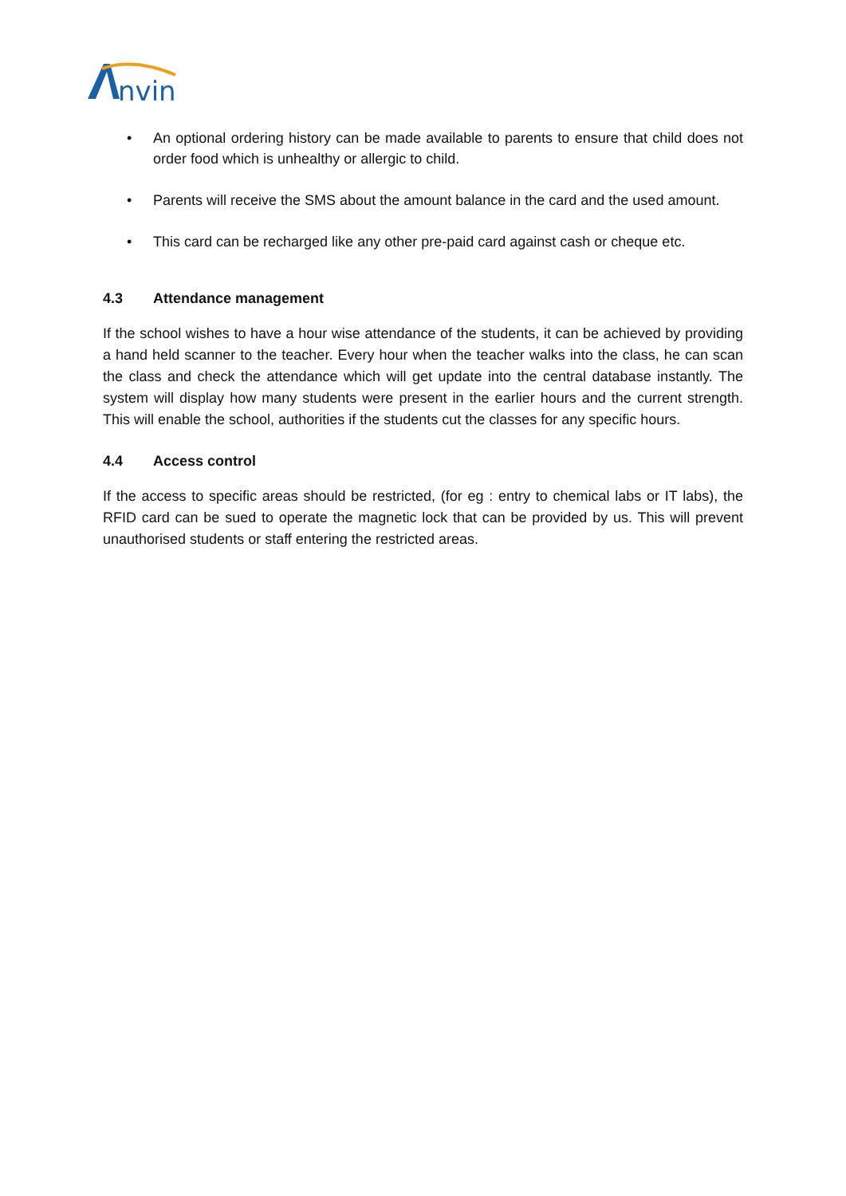nvin
• An optional ordering history can be made available to parents to ensure that child does not order food which is unhealthy or allergic to child.
• Parents will receive the SMS about the amount balance in the card and the used amount.
• This card can be recharged like any other pre-paid card against cash or cheque etc.
4.3 Attendance management
If the school wishes to have a hour wise attendance of the students, it can be achieved by providing a hand held scanner to the teacher. Every hour when the teacher walks into the class, he can scan the class and check the attendance which will get update into the central database instantly. The system will display how many students were present in the earlier hours and the current strength. This will enable the school, authorities if the students cut the classes for any specific hours.
4.4 Access control
If the access to specific areas should be restricted, (for eg : entry to chemical labs or IT labs), the RFID card can be sued to operate the magnetic lock that can be provided by us. This will prevent unauthorised students or staff entering the restricted areas.